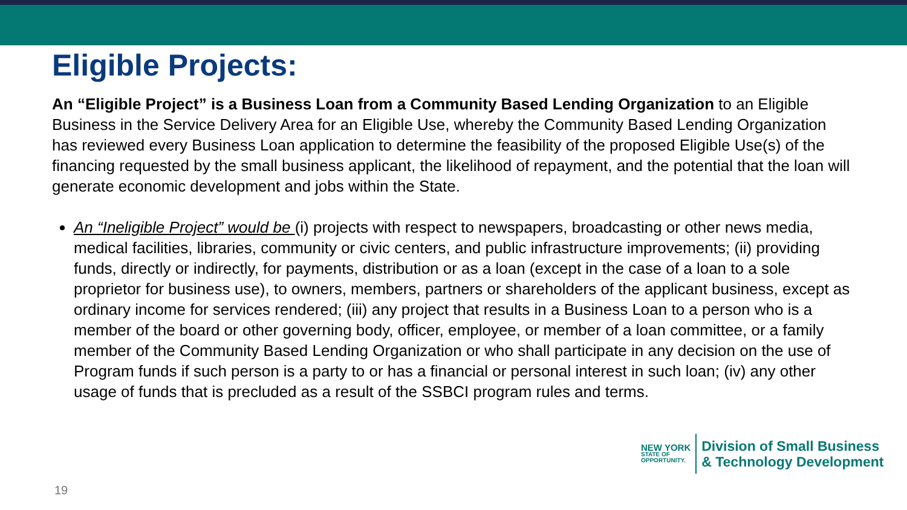Eligible Projects:
An “Eligible Project” is a Business Loan from a Community Based Lending Organization to an Eligible Business in the Service Delivery Area for an Eligible Use, whereby the Community Based Lending Organization has reviewed every Business Loan application to determine the feasibility of the proposed Eligible Use(s) of the financing requested by the small business applicant, the likelihood of repayment, and the potential that the loan will generate economic development and jobs within the State.
An “Ineligible Project” would be (i) projects with respect to newspapers, broadcasting or other news media, medical facilities, libraries, community or civic centers, and public infrastructure improvements; (ii) providing funds, directly or indirectly, for payments, distribution or as a loan (except in the case of a loan to a sole proprietor for business use), to owners, members, partners or shareholders of the applicant business, except as ordinary income for services rendered; (iii) any project that results in a Business Loan to a person who is a member of the board or other governing body, officer, employee, or member of a loan committee, or a family member of the Community Based Lending Organization or who shall participate in any decision on the use of Program funds if such person is a party to or has a financial or personal interest in such loan; (iv) any other usage of funds that is precluded as a result of the SSBCI program rules and terms.
NEW YORK
STATE OF
OPPORTUNITY.
Division of Small Business
& Technology Development
19